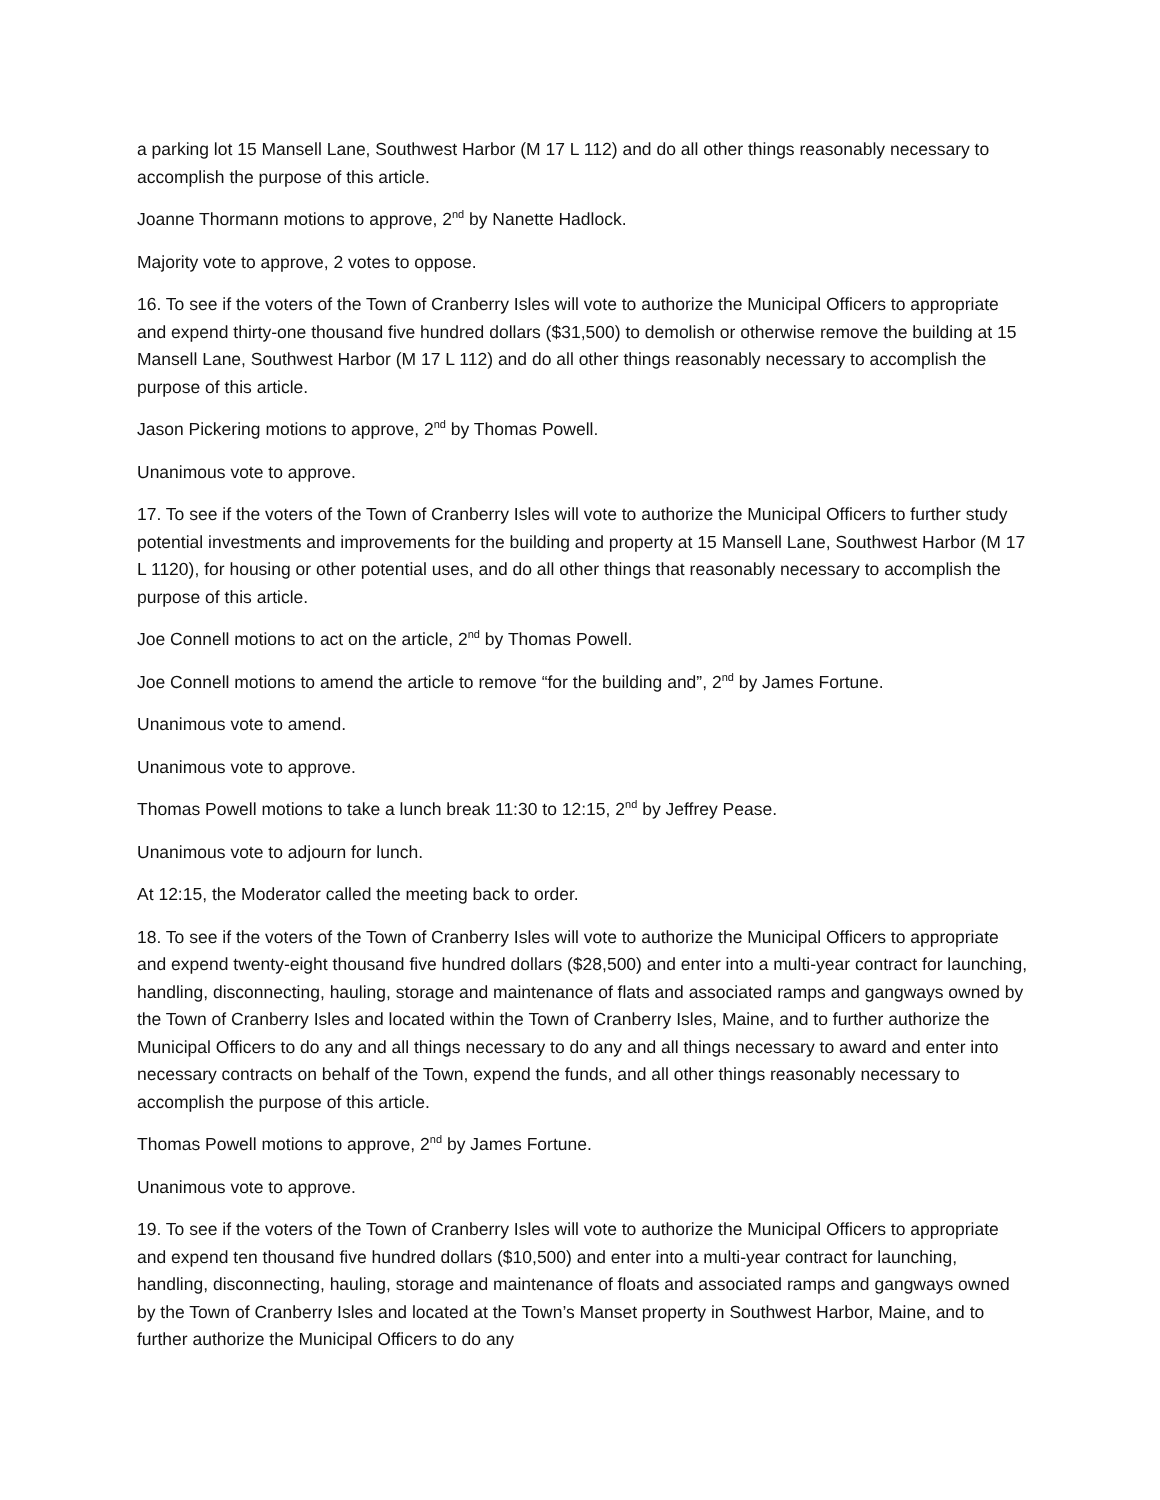a parking lot 15 Mansell Lane, Southwest Harbor (M 17 L 112) and do all other things reasonably necessary to accomplish the purpose of this article.
Joanne Thormann motions to approve, 2<sup>nd</sup> by Nanette Hadlock.
Majority vote to approve, 2 votes to oppose.
16. To see if the voters of the Town of Cranberry Isles will vote to authorize the Municipal Officers to appropriate and expend thirty-one thousand five hundred dollars ($31,500) to demolish or otherwise remove the building at 15 Mansell Lane, Southwest Harbor (M 17 L 112) and do all other things reasonably necessary to accomplish the purpose of this article.
Jason Pickering motions to approve, 2<sup>nd</sup> by Thomas Powell.
Unanimous vote to approve.
17. To see if the voters of the Town of Cranberry Isles will vote to authorize the Municipal Officers to further study potential investments and improvements for the building and property at 15 Mansell Lane, Southwest Harbor (M 17 L 1120), for housing or other potential uses, and do all other things that reasonably necessary to accomplish the purpose of this article.
Joe Connell motions to act on the article, 2<sup>nd</sup> by Thomas Powell.
Joe Connell motions to amend the article to remove “for the building and”, 2<sup>nd</sup> by James Fortune.
Unanimous vote to amend.
Unanimous vote to approve.
Thomas Powell motions to take a lunch break 11:30 to 12:15, 2<sup>nd</sup> by Jeffrey Pease.
Unanimous vote to adjourn for lunch.
At 12:15, the Moderator called the meeting back to order.
18. To see if the voters of the Town of Cranberry Isles will vote to authorize the Municipal Officers to appropriate and expend twenty-eight thousand five hundred dollars ($28,500) and enter into a multi-year contract for launching, handling, disconnecting, hauling, storage and maintenance of flats and associated ramps and gangways owned by the Town of Cranberry Isles and located within the Town of Cranberry Isles, Maine, and to further authorize the Municipal Officers to do any and all things necessary to do any and all things necessary to award and enter into necessary contracts on behalf of the Town, expend the funds, and all other things reasonably necessary to accomplish the purpose of this article.
Thomas Powell motions to approve, 2<sup>nd</sup> by James Fortune.
Unanimous vote to approve.
19. To see if the voters of the Town of Cranberry Isles will vote to authorize the Municipal Officers to appropriate and expend ten thousand five hundred dollars ($10,500) and enter into a multi-year contract for launching, handling, disconnecting, hauling, storage and maintenance of floats and associated ramps and gangways owned by the Town of Cranberry Isles and located at the Town’s Manset property in Southwest Harbor, Maine, and to further authorize the Municipal Officers to do any